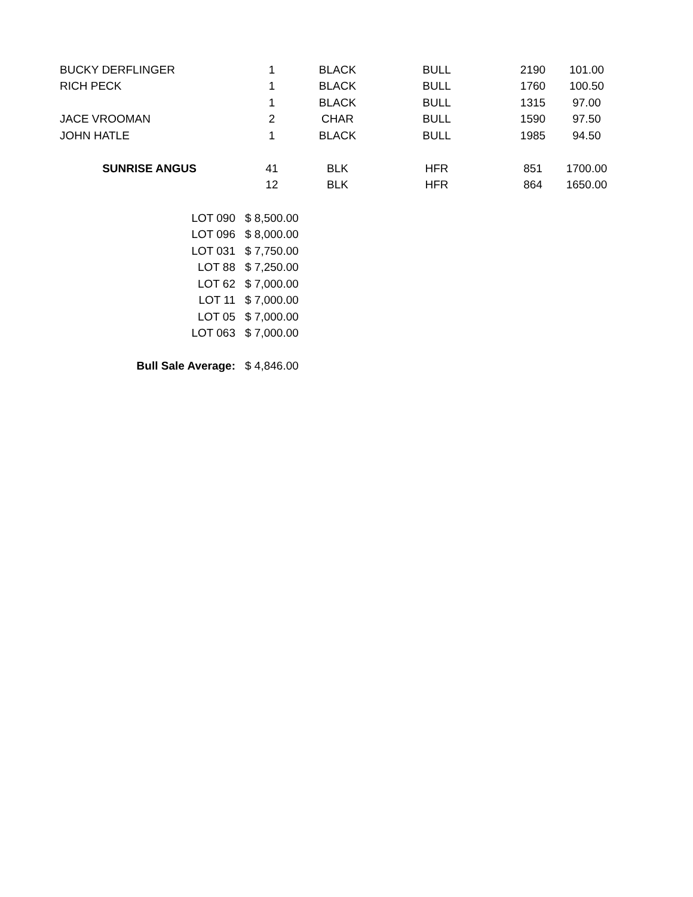| BUCKY DERFLINGER | 1 | BLACK | BULL | 2190 | 101.00 |
| RICH PECK | 1 | BLACK | BULL | 1760 | 100.50 |
| | 1 | BLACK | BULL | 1315 | 97.00 |
| JACE VROOMAN | 2 | CHAR | BULL | 1590 | 97.50 |
| JOHN HATLE | 1 | BLACK | BULL | 1985 | 94.50 |
| SUNRISE ANGUS | 41 | BLK | HFR | 851 | 1700.00 |
| | 12 | BLK | HFR | 864 | 1650.00 |
| LOT 090 | $ 8,500.00 |
| LOT 096 | $ 8,000.00 |
| LOT 031 | $ 7,750.00 |
| LOT 88 | $ 7,250.00 |
| LOT 62 | $ 7,000.00 |
| LOT 11 | $ 7,000.00 |
| LOT 05 | $ 7,000.00 |
| LOT 063 | $ 7,000.00 |
| Bull Sale Average: | $ 4,846.00 |